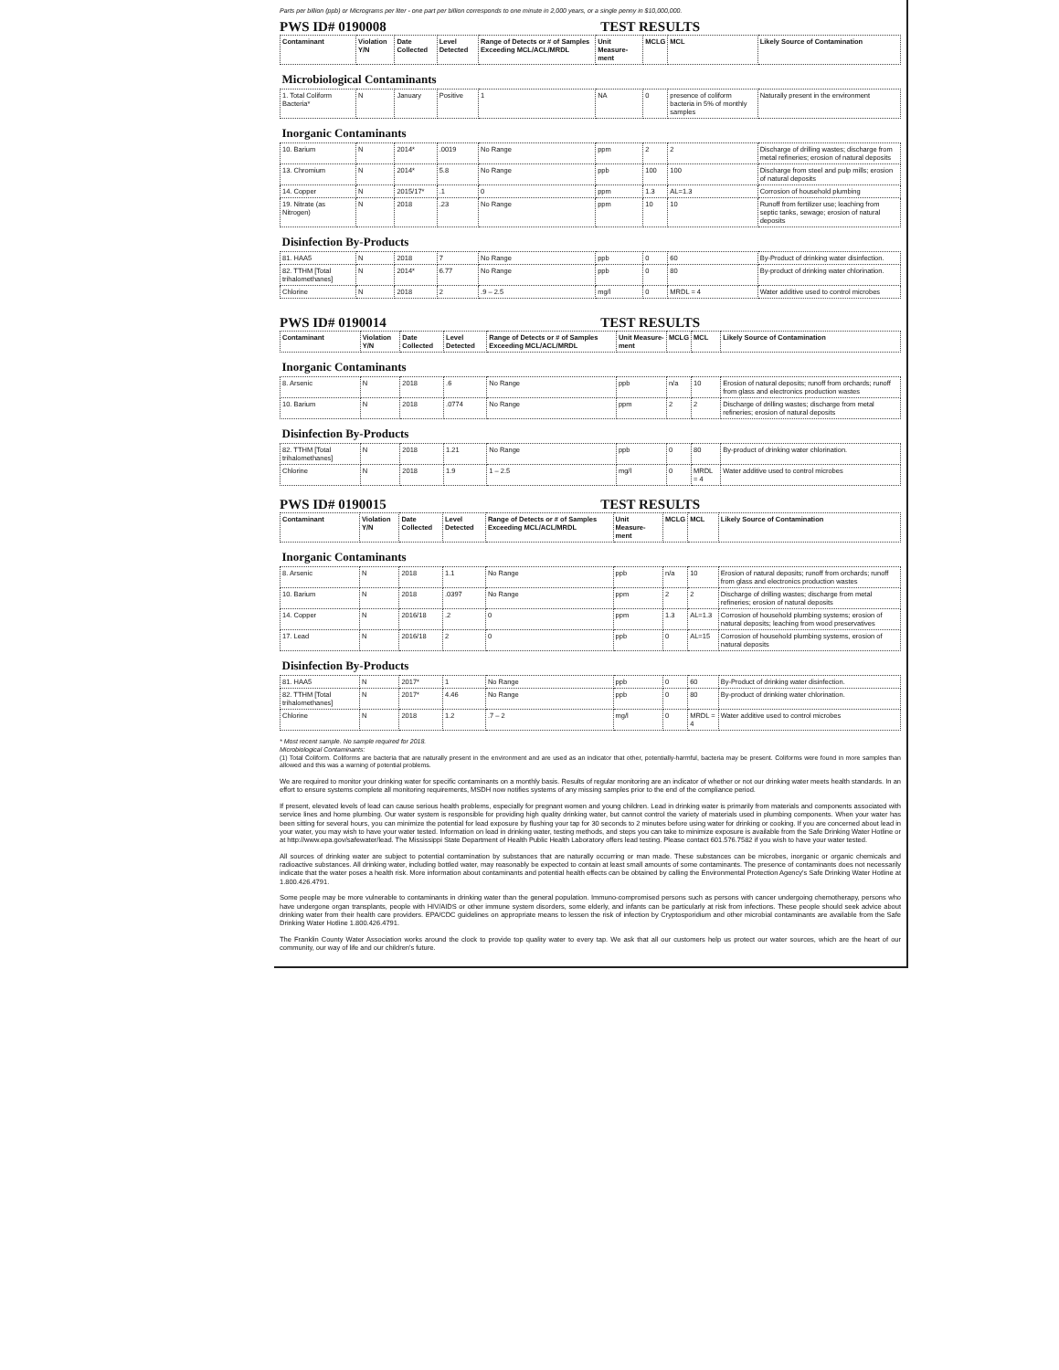Parts per billion (ppb) or Micrograms per liter - one part per billion corresponds to one minute in 2,000 years, or a single penny in $10,000,000.
PWS ID# 0190008 TEST RESULTS
| Contaminant | Violation Y/N | Date Collected | Level Detected | Range of Detects or # of Samples Exceeding MCL/ACL/MRDL | Unit Measure-ment | MCLG | MCL | Likely Source of Contamination |
| --- | --- | --- | --- | --- | --- | --- | --- | --- |
| Microbiological Contaminants | | | | | | | | |
| 1. Total Coliform Bacteria* | N | January | Positive | 1 | NA | 0 | presence of coliform bacteria in 5% of monthly samples | Naturally present in the environment |
| Inorganic Contaminants | | | | | | | | |
| 10. Barium | N | 2014* | .0019 | No Range | ppm | 2 | 2 | Discharge of drilling wastes; discharge from metal refineries; erosion of natural deposits |
| 13. Chromium | N | 2014* | 5.8 | No Range | ppb | 100 | 100 | Discharge from steel and pulp mills; erosion of natural deposits |
| 14. Copper | N | 2015/17* | .1 | 0 | ppm | 1.3 | AL=1.3 | Corrosion of household plumbing |
| 19. Nitrate (as Nitrogen) | N | 2018 | .23 | No Range | ppm | 10 | 10 | Runoff from fertilizer use; leaching from septic tanks, sewage; erosion of natural deposits |
| Disinfection By-Products | | | | | | | | |
| 81. HAA5 | N | 2018 | 7 | No Range | ppb | 0 | 60 | By-Product of drinking water disinfection. |
| 82. TTHM [Total trihalomethanes] | N | 2014* | 6.77 | No Range | ppb | 0 | 80 | By-product of drinking water chlorination. |
| Chlorine | N | 2018 | 2 | .9 – 2.5 | mg/l | 0 | MRDL = 4 | Water additive used to control microbes |
PWS ID# 0190014 TEST RESULTS
| Contaminant | Violation Y/N | Date Collected | Level Detected | Range of Detects or # of Samples Exceeding MCL/ACL/MRDL | Unit Measure-ment | MCLG | MCL | Likely Source of Contamination |
| --- | --- | --- | --- | --- | --- | --- | --- | --- |
| Inorganic Contaminants | | | | | | | | |
| 8. Arsenic | N | 2018 | .6 | No Range | ppb | n/a | 10 | Erosion of natural deposits; runoff from orchards; runoff from glass and electronics production wastes |
| 10. Barium | N | 2018 | .0774 | No Range | ppm | 2 | 2 | Discharge of drilling wastes; discharge from metal refineries; erosion of natural deposits |
| Disinfection By-Products | | | | | | | | |
| 82. TTHM [Total trihalomethanes] | N | 2018 | 1.21 | No Range | ppb | 0 | 80 | By-product of drinking water chlorination. |
| Chlorine | N | 2018 | 1.9 | 1 – 2.5 | mg/l | 0 | MRDL = 4 | Water additive used to control microbes |
PWS ID# 0190015 TEST RESULTS
| Contaminant | Violation Y/N | Date Collected | Level Detected | Range of Detects or # of Samples Exceeding MCL/ACL/MRDL | Unit Measure-ment | MCLG | MCL | Likely Source of Contamination |
| --- | --- | --- | --- | --- | --- | --- | --- | --- |
| Inorganic Contaminants | | | | | | | | |
| 8. Arsenic | N | 2018 | 1.1 | No Range | ppb | n/a | 10 | Erosion of natural deposits; runoff from orchards; runoff from glass and electronics production wastes |
| 10. Barium | N | 2018 | .0397 | No Range | ppm | 2 | 2 | Discharge of drilling wastes; discharge from metal refineries; erosion of natural deposits |
| 14. Copper | N | 2016/18 | .2 | 0 | ppm | 1.3 | AL=1.3 | Corrosion of household plumbing systems; erosion of natural deposits; leaching from wood preservatives |
| 17. Lead | N | 2016/18 | 2 | 0 | ppb | 0 | AL=15 | Corrosion of household plumbing systems, erosion of natural deposits |
| Disinfection By-Products | | | | | | | | |
| 81. HAA5 | N | 2017* | 1 | No Range | ppb | 0 | 60 | By-Product of drinking water disinfection. |
| 82. TTHM [Total trihalomethanes] | N | 2017* | 4.46 | No Range | ppb | 0 | 80 | By-product of drinking water chlorination. |
| Chlorine | N | 2018 | 1.2 | .7 – 2 | mg/l | 0 | MRDL = 4 | Water additive used to control microbes |
* Most recent sample. No sample required for 2018.
Microbiological Contaminants:
(1) Total Coliform. Coliforms are bacteria that are naturally present in the environment and are used as an indicator that other, potentially-harmful, bacteria may be present. Coliforms were found in more samples than allowed and this was a warning of potential problems.
We are required to monitor your drinking water for specific contaminants on a monthly basis. Results of regular monitoring are an indicator of whether or not our drinking water meets health standards. In an effort to ensure systems complete all monitoring requirements, MSDH now notifies systems of any missing samples prior to the end of the compliance period.
If present, elevated levels of lead can cause serious health problems, especially for pregnant women and young children. Lead in drinking water is primarily from materials and components associated with service lines and home plumbing. Our water system is responsible for providing high quality drinking water, but cannot control the variety of materials used in plumbing components. When your water has been sitting for several hours, you can minimize the potential for lead exposure by flushing your tap for 30 seconds to 2 minutes before using water for drinking or cooking. If you are concerned about lead in your water, you may wish to have your water tested. Information on lead in drinking water, testing methods, and steps you can take to minimize exposure is available from the Safe Drinking Water Hotline or at http://www.epa.gov/safewater/lead. The Mississippi State Department of Health Public Health Laboratory offers lead testing. Please contact 601.576.7582 if you wish to have your water tested.
All sources of drinking water are subject to potential contamination by substances that are naturally occurring or man made. These substances can be microbes, inorganic or organic chemicals and radioactive substances. All drinking water, including bottled water, may reasonably be expected to contain at least small amounts of some contaminants. The presence of contaminants does not necessarily indicate that the water poses a health risk. More information about contaminants and potential health effects can be obtained by calling the Environmental Protection Agency's Safe Drinking Water Hotline at 1.800.426.4791.
Some people may be more vulnerable to contaminants in drinking water than the general population. Immuno-compromised persons such as persons with cancer undergoing chemotherapy, persons who have undergone organ transplants, people with HIV/AIDS or other immune system disorders, some elderly, and infants can be particularly at risk from infections. These people should seek advice about drinking water from their health care providers. EPA/CDC guidelines on appropriate means to lessen the risk of infection by Cryptosporidium and other microbial contaminants are available from the Safe Drinking Water Hotline 1.800.426.4791.
The Franklin County Water Association works around the clock to provide top quality water to every tap. We ask that all our customers help us protect our water sources, which are the heart of our community, our way of life and our children's future.